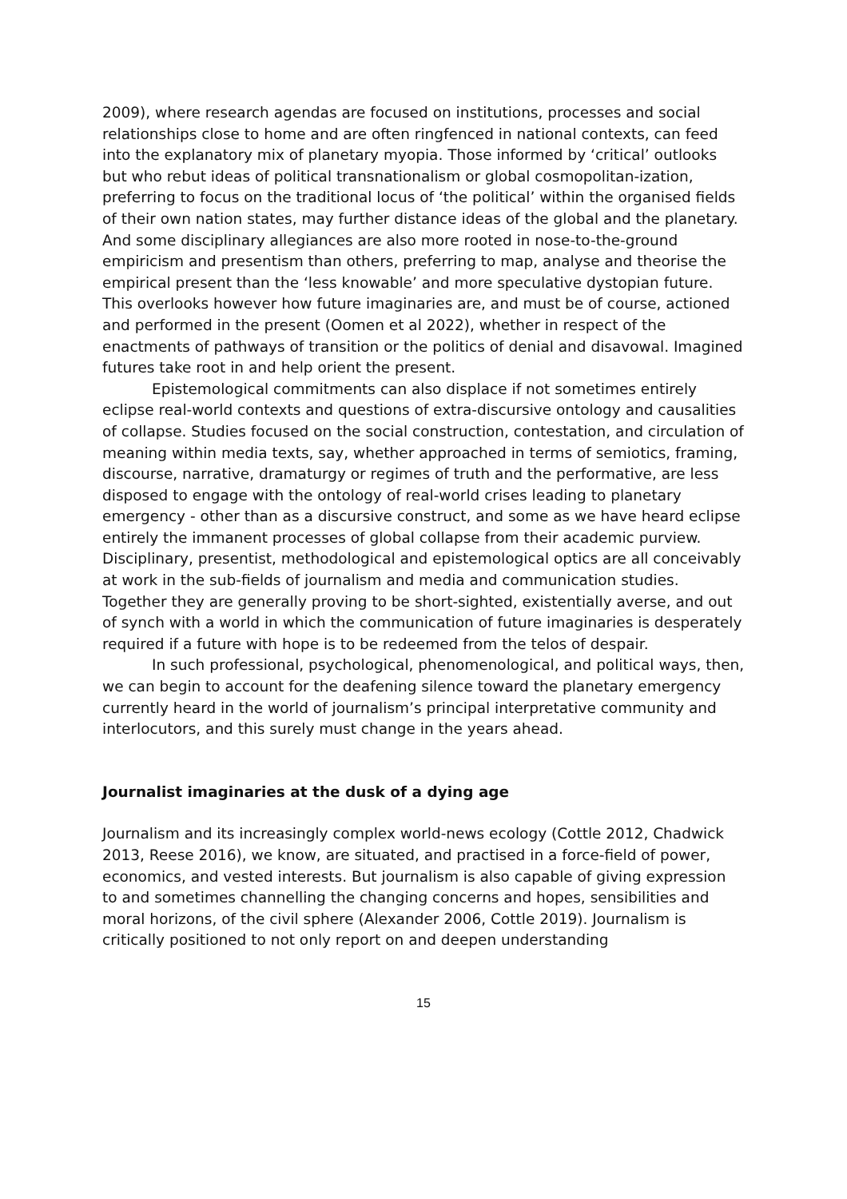2009), where research agendas are focused on institutions, processes and social relationships close to home and are often ringfenced in national contexts, can feed into the explanatory mix of planetary myopia. Those informed by ‘critical’ outlooks but who rebut ideas of political transnationalism or global cosmopolitan-ization, preferring to focus on the traditional locus of ‘the political’ within the organised fields of their own nation states, may further distance ideas of the global and the planetary. And some disciplinary allegiances are also more rooted in nose-to-the-ground empiricism and presentism than others, preferring to map, analyse and theorise the empirical present than the ‘less knowable’ and more speculative dystopian future. This overlooks however how future imaginaries are, and must be of course, actioned and performed in the present (Oomen et al 2022), whether in respect of the enactments of pathways of transition or the politics of denial and disavowal. Imagined futures take root in and help orient the present.
Epistemological commitments can also displace if not sometimes entirely eclipse real-world contexts and questions of extra-discursive ontology and causalities of collapse. Studies focused on the social construction, contestation, and circulation of meaning within media texts, say, whether approached in terms of semiotics, framing, discourse, narrative, dramaturgy or regimes of truth and the performative, are less disposed to engage with the ontology of real-world crises leading to planetary emergency - other than as a discursive construct, and some as we have heard eclipse entirely the immanent processes of global collapse from their academic purview. Disciplinary, presentist, methodological and epistemological optics are all conceivably at work in the sub-fields of journalism and media and communication studies. Together they are generally proving to be short-sighted, existentially averse, and out of synch with a world in which the communication of future imaginaries is desperately required if a future with hope is to be redeemed from the telos of despair.
In such professional, psychological, phenomenological, and political ways, then, we can begin to account for the deafening silence toward the planetary emergency currently heard in the world of journalism’s principal interpretative community and interlocutors, and this surely must change in the years ahead.
Journalist imaginaries at the dusk of a dying age
Journalism and its increasingly complex world-news ecology (Cottle 2012, Chadwick 2013, Reese 2016), we know, are situated, and practised in a force-field of power, economics, and vested interests. But journalism is also capable of giving expression to and sometimes channelling the changing concerns and hopes, sensibilities and moral horizons, of the civil sphere (Alexander 2006, Cottle 2019). Journalism is critically positioned to not only report on and deepen understanding
15